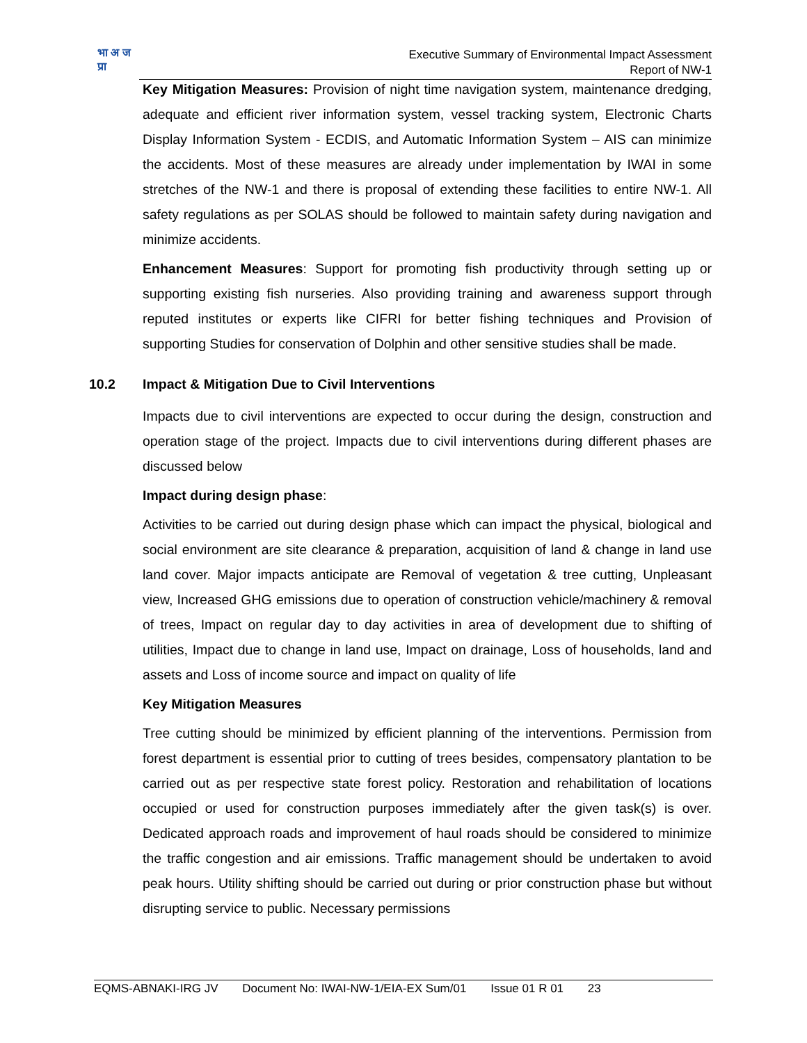भा अ ज प्रा
Executive Summary of Environmental Impact Assessment
Report of NW-1
Key Mitigation Measures: Provision of night time navigation system, maintenance dredging, adequate and efficient river information system, vessel tracking system, Electronic Charts Display Information System - ECDIS, and Automatic Information System – AIS can minimize the accidents. Most of these measures are already under implementation by IWAI in some stretches of the NW-1 and there is proposal of extending these facilities to entire NW-1. All safety regulations as per SOLAS should be followed to maintain safety during navigation and minimize accidents.
Enhancement Measures: Support for promoting fish productivity through setting up or supporting existing fish nurseries. Also providing training and awareness support through reputed institutes or experts like CIFRI for better fishing techniques and Provision of supporting Studies for conservation of Dolphin and other sensitive studies shall be made.
10.2 Impact & Mitigation Due to Civil Interventions
Impacts due to civil interventions are expected to occur during the design, construction and operation stage of the project. Impacts due to civil interventions during different phases are discussed below
Impact during design phase:
Activities to be carried out during design phase which can impact the physical, biological and social environment are site clearance & preparation, acquisition of land & change in land use land cover. Major impacts anticipate are Removal of vegetation & tree cutting, Unpleasant view, Increased GHG emissions due to operation of construction vehicle/machinery & removal of trees, Impact on regular day to day activities in area of development due to shifting of utilities, Impact due to change in land use, Impact on drainage, Loss of households, land and assets and Loss of income source and impact on quality of life
Key Mitigation Measures
Tree cutting should be minimized by efficient planning of the interventions. Permission from forest department is essential prior to cutting of trees besides, compensatory plantation to be carried out as per respective state forest policy. Restoration and rehabilitation of locations occupied or used for construction purposes immediately after the given task(s) is over. Dedicated approach roads and improvement of haul roads should be considered to minimize the traffic congestion and air emissions. Traffic management should be undertaken to avoid peak hours. Utility shifting should be carried out during or prior construction phase but without disrupting service to public. Necessary permissions
EQMS-ABNAKI-IRG JV Document No: IWAI-NW-1/EIA-EX Sum/01 Issue 01 R 01 23